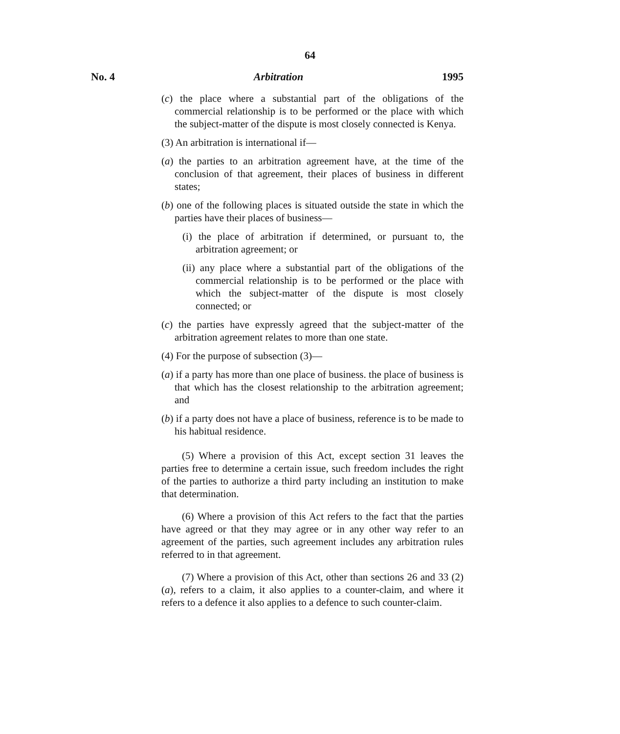64
No. 4 Arbitration 1995
(c) the place where a substantial part of the obligations of the commercial relationship is to be performed or the place with which the subject-matter of the dispute is most closely connected is Kenya.
(3) An arbitration is international if—
(a) the parties to an arbitration agreement have, at the time of the conclusion of that agreement, their places of business in different states;
(b) one of the following places is situated outside the state in which the parties have their places of business—
(i) the place of arbitration if determined, or pursuant to, the arbitration agreement; or
(ii) any place where a substantial part of the obligations of the commercial relationship is to be performed or the place with which the subject-matter of the dispute is most closely connected; or
(c) the parties have expressly agreed that the subject-matter of the arbitration agreement relates to more than one state.
(4) For the purpose of subsection (3)—
(a) if a party has more than one place of business. the place of business is that which has the closest relationship to the arbitration agreement; and
(b) if a party does not have a place of business, reference is to be made to his habitual residence.
(5) Where a provision of this Act, except section 31 leaves the parties free to determine a certain issue, such freedom includes the right of the parties to authorize a third party including an institution to make that determination.
(6) Where a provision of this Act refers to the fact that the parties have agreed or that they may agree or in any other way refer to an agreement of the parties, such agreement includes any arbitration rules referred to in that agreement.
(7) Where a provision of this Act, other than sections 26 and 33 (2) (a), refers to a claim, it also applies to a counter-claim, and where it refers to a defence it also applies to a defence to such counter-claim.